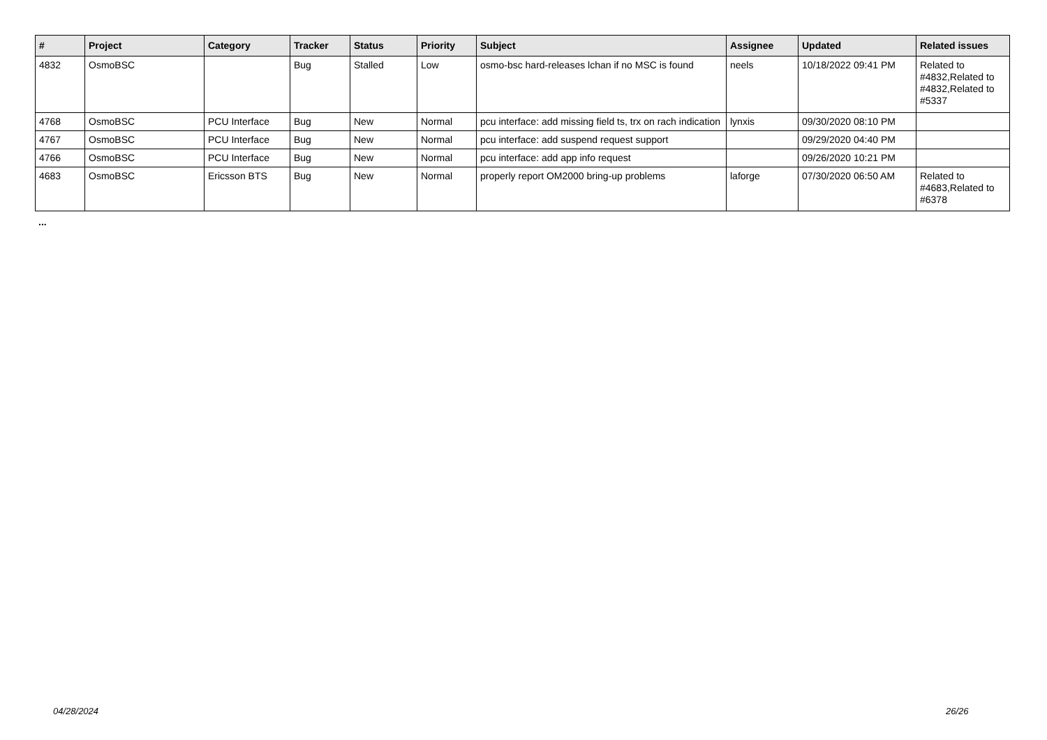| # | Project | Category | Tracker | Status | Priority | Subject | Assignee | Updated | Related issues |
| --- | --- | --- | --- | --- | --- | --- | --- | --- | --- |
| 4832 | OsmoBSC | | Bug | Stalled | Low | osmo-bsc hard-releases lchan if no MSC is found | neels | 10/18/2022 09:41 PM | Related to #4832,Related to #4832,Related to #5337 |
| 4768 | OsmoBSC | PCU Interface | Bug | New | Normal | pcu interface: add missing field ts, trx on rach indication | lynxis | 09/30/2020 08:10 PM | |
| 4767 | OsmoBSC | PCU Interface | Bug | New | Normal | pcu interface: add suspend request support | | 09/29/2020 04:40 PM | |
| 4766 | OsmoBSC | PCU Interface | Bug | New | Normal | pcu interface: add app info request | | 09/26/2020 10:21 PM | |
| 4683 | OsmoBSC | Ericsson BTS | Bug | New | Normal | properly report OM2000 bring-up problems | laforge | 07/30/2020 06:50 AM | Related to #4683,Related to #6378 |
...
04/28/2024 26/26